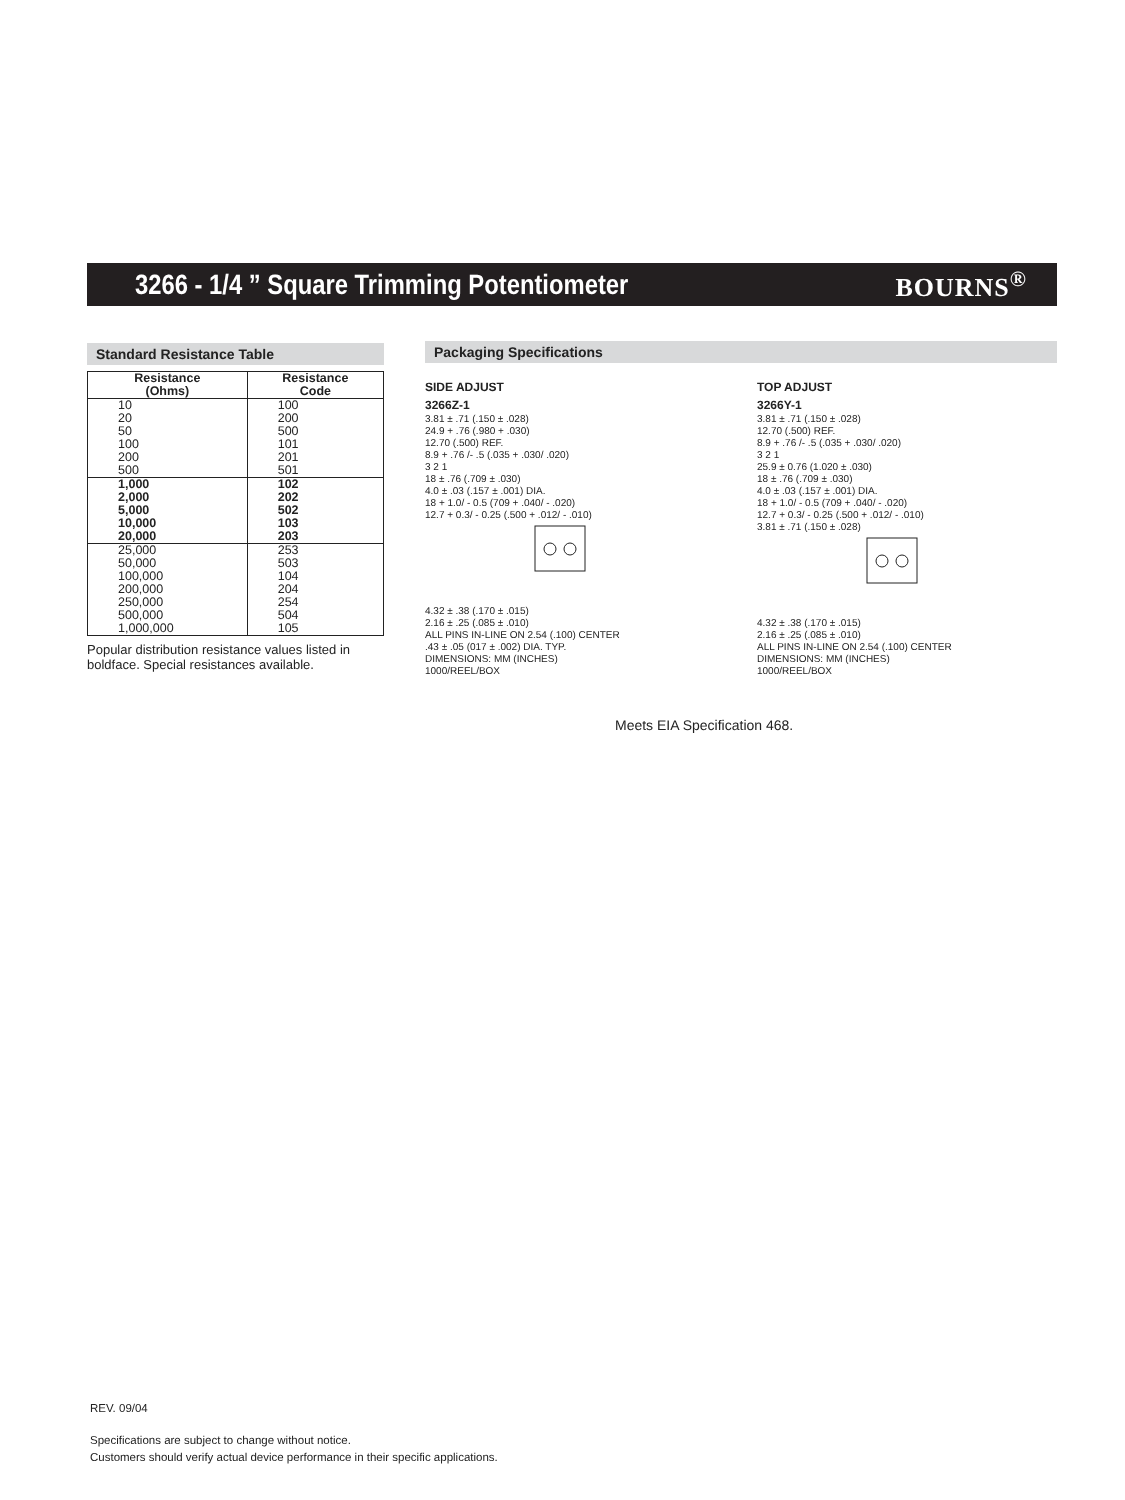3266 - 1/4 ” Square Trimming Potentiometer
BOURNS<sup>®</sup>
Standard Resistance Table
| Resistance (Ohms) | Resistance Code |
| --- | --- |
| 10 20 50 100 200 500 | 100 200 500 101 201 501 |
| 1,000 2,000 5,000 10,000 20,000 | 102 202 502 103 203 |
| 25,000 50,000 100,000 200,000 250,000 500,000 1,000,000 | 253 503 104 204 254 504 105 |
Popular distribution resistance values listed in boldface. Special resistances available.
Packaging Specifications
SIDE ADJUST
3266Z-1
3.81 ± .71 (.150 ± .028)
24.9 + .76 (.980 + .030)
12.70 (.500) REF.
8.9 + .76 /- .5 (.035 + .030/ .020)
3 2 1
18 ± .76 (.709 ± .030)
4.0 ± .03 (.157 ± .001) DIA.
18 + 1.0/ - 0.5 (709 + .040/ - .020)
12.7 + 0.3/ - 0.25 (.500 + .012/ - .010)
4.32 ± .38 (.170 ± .015)
2.16 ± .25 (.085 ± .010)
ALL PINS IN-LINE ON 2.54 (.100) CENTER
.43 ± .05 (017 ± .002) DIA. TYP.
DIMENSIONS: MM (INCHES)
1000/REEL/BOX
TOP ADJUST
3266Y-1
3.81 ± .71 (.150 ± .028)
12.70 (.500) REF.
8.9 + .76 /- .5 (.035 + .030/ .020)
3 2 1
25.9 ± 0.76 (1.020 ± .030)
18 ± .76 (.709 ± .030)
4.0 ± .03 (.157 ± .001) DIA.
18 + 1.0/ - 0.5 (709 + .040/ - .020)
12.7 + 0.3/ - 0.25 (.500 + .012/ - .010)
3.81 ± .71 (.150 ± .028)
4.32 ± .38 (.170 ± .015)
2.16 ± .25 (.085 ± .010)
ALL PINS IN-LINE ON 2.54 (.100) CENTER
DIMENSIONS: MM (INCHES)
1000/REEL/BOX
Meets EIA Specification 468.
REV. 09/04
Specifications are subject to change without notice.
Customers should verify actual device performance in their specific applications.